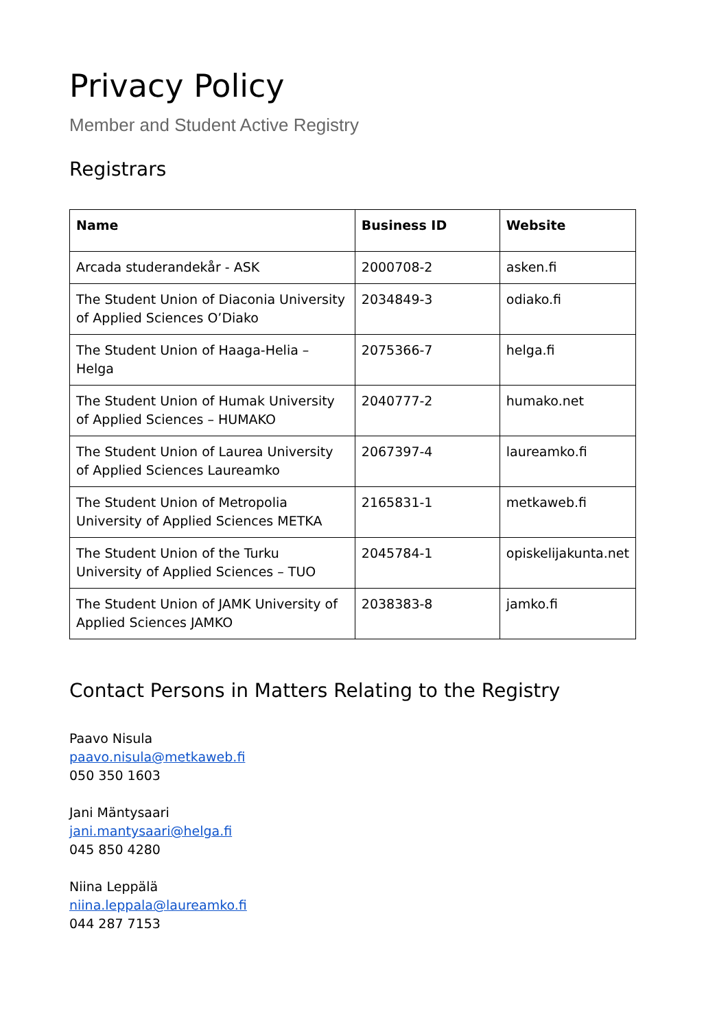Privacy Policy
Member and Student Active Registry
Registrars
| Name | Business ID | Website |
| --- | --- | --- |
| Arcada studerandekår - ASK | 2000708-2 | asken.fi |
| The Student Union of Diaconia University of Applied Sciences O’Diako | 2034849-3 | odiako.fi |
| The Student Union of Haaga-Helia – Helga | 2075366-7 | helga.fi |
| The Student Union of Humak University of Applied Sciences – HUMAKO | 2040777-2 | humako.net |
| The Student Union of Laurea University of Applied Sciences Laureamko | 2067397-4 | laureamko.fi |
| The Student Union of Metropolia University of Applied Sciences METKA | 2165831-1 | metkaweb.fi |
| The Student Union of the Turku University of Applied Sciences – TUO | 2045784-1 | opiskelijakunta.net |
| The Student Union of JAMK University of Applied Sciences JAMKO | 2038383-8 | jamko.fi |
Contact Persons in Matters Relating to the Registry
Paavo Nisula
paavo.nisula@metkaweb.fi
050 350 1603
Jani Mäntysaari
jani.mantysaari@helga.fi
045 850 4280
Niina Leppälä
niina.leppala@laureamko.fi
044 287 7153